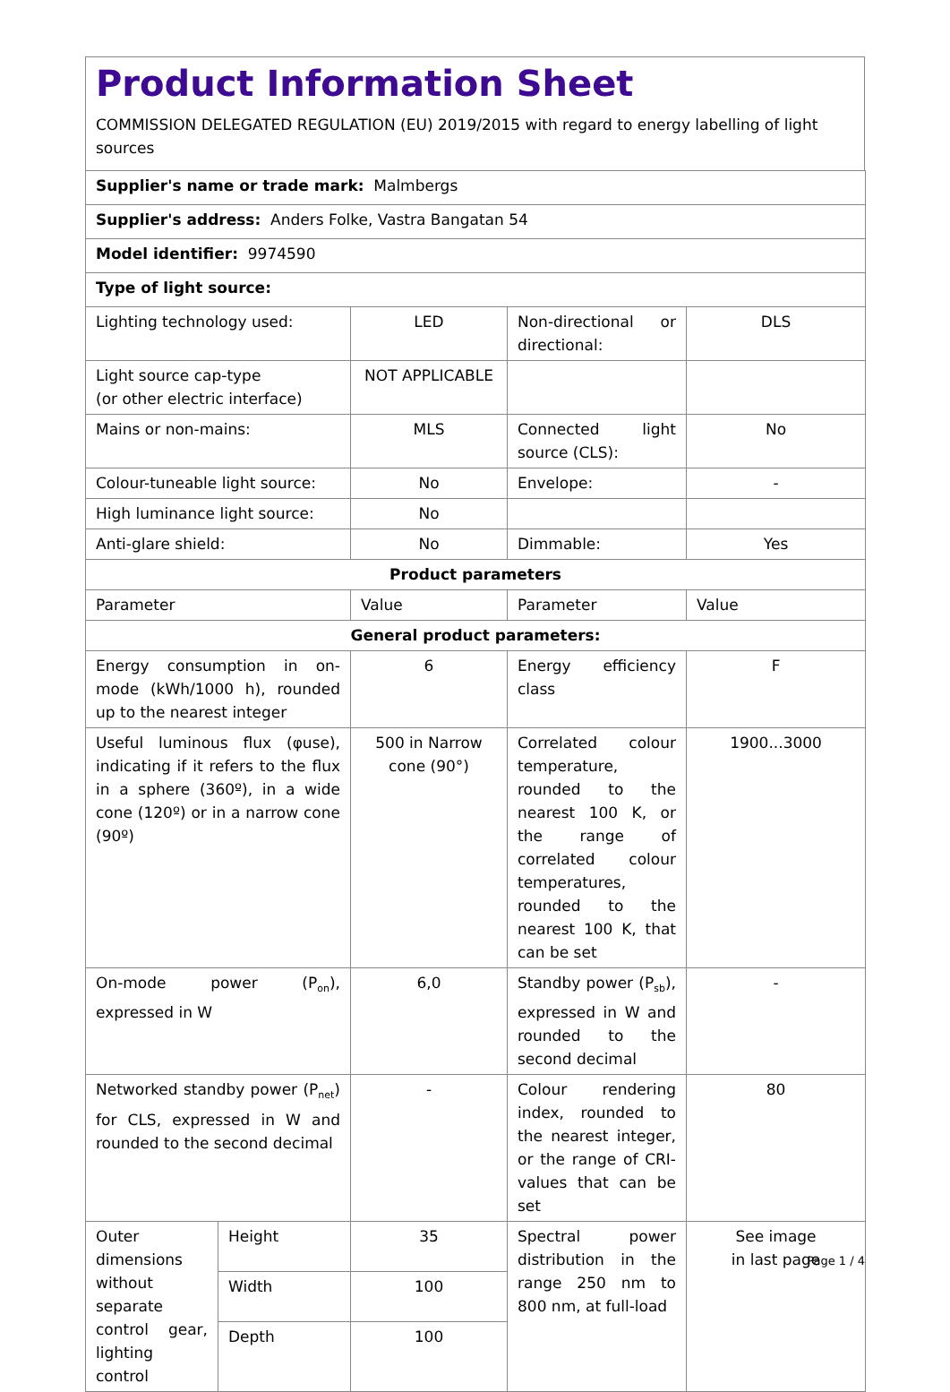Product Information Sheet
COMMISSION DELEGATED REGULATION (EU) 2019/2015 with regard to energy labelling of light sources
| Supplier's name or trade mark: Malmbergs | | | | |
| Supplier's address: Anders Folke, Vastra Bangatan 54 | | | | |
| Model identifier: 9974590 | | | | |
| Type of light source: | | | | |
| Lighting technology used: | | LED | Non-directional or directional: | DLS |
| Light source cap-type (or other electric interface) | | NOT APPLICABLE | | |
| Mains or non-mains: | | MLS | Connected light source (CLS): | No |
| Colour-tuneable light source: | | No | Envelope: | - |
| High luminance light source: | | No | | |
| Anti-glare shield: | | No | Dimmable: | Yes |
| Product parameters | | | | |
| Parameter | | Value | Parameter | Value |
| General product parameters: | | | | |
| Energy consumption in on-mode (kWh/1000 h), rounded up to the nearest integer | | 6 | Energy efficiency class | F |
| Useful luminous flux (φuse), indicating if it refers to the flux in a sphere (360º), in a wide cone (120º) or in a narrow cone (90º) | | 500 in Narrow cone (90°) | Correlated colour temperature, rounded to the nearest 100 K, or the range of correlated colour temperatures, rounded to the nearest 100 K, that can be set | 1900...3000 |
| On-mode power (P<sub>on</sub>), expressed in W | | 6,0 | Standby power (P<sub>sb</sub>), expressed in W and rounded to the second decimal | - |
| Networked standby power (P<sub>net</sub>) for CLS, expressed in W and rounded to the second decimal | | - | Colour rendering index, rounded to the nearest integer, or the range of CRI-values that can be set | 80 |
| Outer dimensions without separate control gear, lighting control | Height | 35 | Spectral power distribution in the range 250 nm to 800 nm, at full-load | See image in last page |
| | Width | 100 | | |
| | Depth | 100 | | |
Page 1 / 4